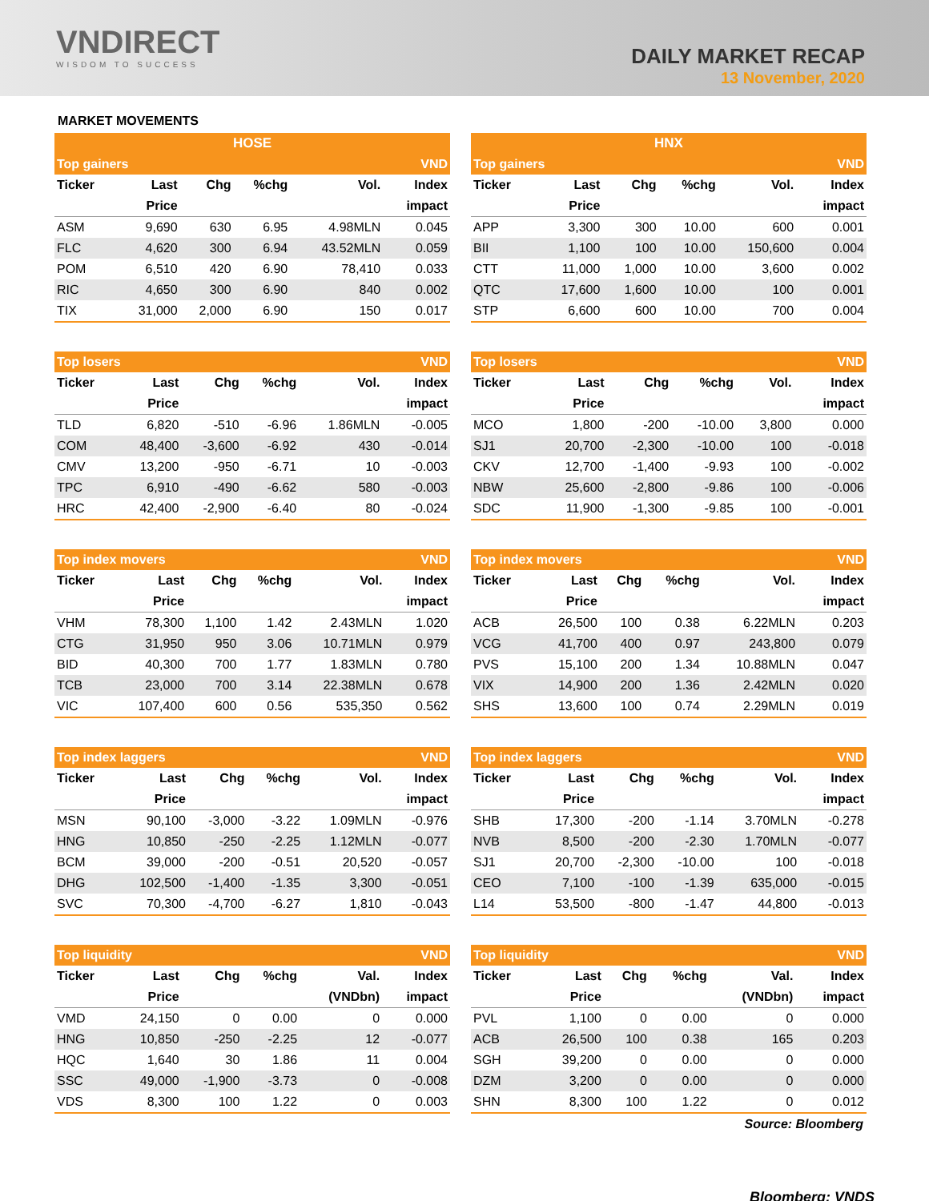VNDIRECT
WISDOM TO SUCCESS
DAILY MARKET RECAP
13 November, 2020
MARKET MOVEMENTS
| HOSE | | | | | |
| --- | --- | --- | --- | --- | --- |
| Top gainers | | | | | VND |
| Ticker | Last | Chg | %chg | Vol. | Index |
| | Price | | | | impact |
| ASM | 9,690 | 630 | 6.95 | 4.98MLN | 0.045 |
| FLC | 4,620 | 300 | 6.94 | 43.52MLN | 0.059 |
| POM | 6,510 | 420 | 6.90 | 78,410 | 0.033 |
| RIC | 4,650 | 300 | 6.90 | 840 | 0.002 |
| TIX | 31,000 | 2,000 | 6.90 | 150 | 0.017 |
| HNX | | | | | |
| --- | --- | --- | --- | --- | --- |
| Top gainers | | | | | VND |
| Ticker | Last | Chg | %chg | Vol. | Index |
| | Price | | | | impact |
| APP | 3,300 | 300 | 10.00 | 600 | 0.001 |
| BII | 1,100 | 100 | 10.00 | 150,600 | 0.004 |
| CTT | 11,000 | 1,000 | 10.00 | 3,600 | 0.002 |
| QTC | 17,600 | 1,600 | 10.00 | 100 | 0.001 |
| STP | 6,600 | 600 | 10.00 | 700 | 0.004 |
| Top losers | | | | | VND |
| --- | --- | --- | --- | --- | --- |
| Ticker | Last | Chg | %chg | Vol. | Index |
| | Price | | | | impact |
| TLD | 6,820 | -510 | -6.96 | 1.86MLN | -0.005 |
| COM | 48,400 | -3,600 | -6.92 | 430 | -0.014 |
| CMV | 13,200 | -950 | -6.71 | 10 | -0.003 |
| TPC | 6,910 | -490 | -6.62 | 580 | -0.003 |
| HRC | 42,400 | -2,900 | -6.40 | 80 | -0.024 |
| Top losers | | | | | VND |
| --- | --- | --- | --- | --- | --- |
| Ticker | Last | Chg | %chg | Vol. | Index |
| | Price | | | | impact |
| MCO | 1,800 | -200 | -10.00 | 3,800 | 0.000 |
| SJ1 | 20,700 | -2,300 | -10.00 | 100 | -0.018 |
| CKV | 12,700 | -1,400 | -9.93 | 100 | -0.002 |
| NBW | 25,600 | -2,800 | -9.86 | 100 | -0.006 |
| SDC | 11,900 | -1,300 | -9.85 | 100 | -0.001 |
| Top index movers | | | | | VND |
| --- | --- | --- | --- | --- | --- |
| Ticker | Last | Chg | %chg | Vol. | Index |
| | Price | | | | impact |
| VHM | 78,300 | 1,100 | 1.42 | 2.43MLN | 1.020 |
| CTG | 31,950 | 950 | 3.06 | 10.71MLN | 0.979 |
| BID | 40,300 | 700 | 1.77 | 1.83MLN | 0.780 |
| TCB | 23,000 | 700 | 3.14 | 22.38MLN | 0.678 |
| VIC | 107,400 | 600 | 0.56 | 535,350 | 0.562 |
| Top index movers | | | | | VND |
| --- | --- | --- | --- | --- | --- |
| Ticker | Last | Chg | %chg | Vol. | Index |
| | Price | | | | impact |
| ACB | 26,500 | 100 | 0.38 | 6.22MLN | 0.203 |
| VCG | 41,700 | 400 | 0.97 | 243,800 | 0.079 |
| PVS | 15,100 | 200 | 1.34 | 10.88MLN | 0.047 |
| VIX | 14,900 | 200 | 1.36 | 2.42MLN | 0.020 |
| SHS | 13,600 | 100 | 0.74 | 2.29MLN | 0.019 |
| Top index laggers | | | | | VND |
| --- | --- | --- | --- | --- | --- |
| Ticker | Last | Chg | %chg | Vol. | Index |
| | Price | | | | impact |
| MSN | 90,100 | -3,000 | -3.22 | 1.09MLN | -0.976 |
| HNG | 10,850 | -250 | -2.25 | 1.12MLN | -0.077 |
| BCM | 39,000 | -200 | -0.51 | 20,520 | -0.057 |
| DHG | 102,500 | -1,400 | -1.35 | 3,300 | -0.051 |
| SVC | 70,300 | -4,700 | -6.27 | 1,810 | -0.043 |
| Top index laggers | | | | | VND |
| --- | --- | --- | --- | --- | --- |
| Ticker | Last | Chg | %chg | Vol. | Index |
| | Price | | | | impact |
| SHB | 17,300 | -200 | -1.14 | 3.70MLN | -0.278 |
| NVB | 8,500 | -200 | -2.30 | 1.70MLN | -0.077 |
| SJ1 | 20,700 | -2,300 | -10.00 | 100 | -0.018 |
| CEO | 7,100 | -100 | -1.39 | 635,000 | -0.015 |
| L14 | 53,500 | -800 | -1.47 | 44,800 | -0.013 |
| Top liquidity | | | | | VND |
| --- | --- | --- | --- | --- | --- |
| Ticker | Last | Chg | %chg | Val. | Index |
| | Price | | | (VNDbn) | impact |
| VMD | 24,150 | 0 | 0.00 | 0 | 0.000 |
| HNG | 10,850 | -250 | -2.25 | 12 | -0.077 |
| HQC | 1,640 | 30 | 1.86 | 11 | 0.004 |
| SSC | 49,000 | -1,900 | -3.73 | 0 | -0.008 |
| VDS | 8,300 | 100 | 1.22 | 0 | 0.003 |
| Top liquidity | | | | | VND |
| --- | --- | --- | --- | --- | --- |
| Ticker | Last | Chg | %chg | Val. | Index |
| | Price | | | (VNDbn) | impact |
| PVL | 1,100 | 0 | 0.00 | 0 | 0.000 |
| ACB | 26,500 | 100 | 0.38 | 165 | 0.203 |
| SGH | 39,200 | 0 | 0.00 | 0 | 0.000 |
| DZM | 3,200 | 0 | 0.00 | 0 | 0.000 |
| SHN | 8,300 | 100 | 1.22 | 0 | 0.012 |
Source: Bloomberg
Bloomberg: VNDS